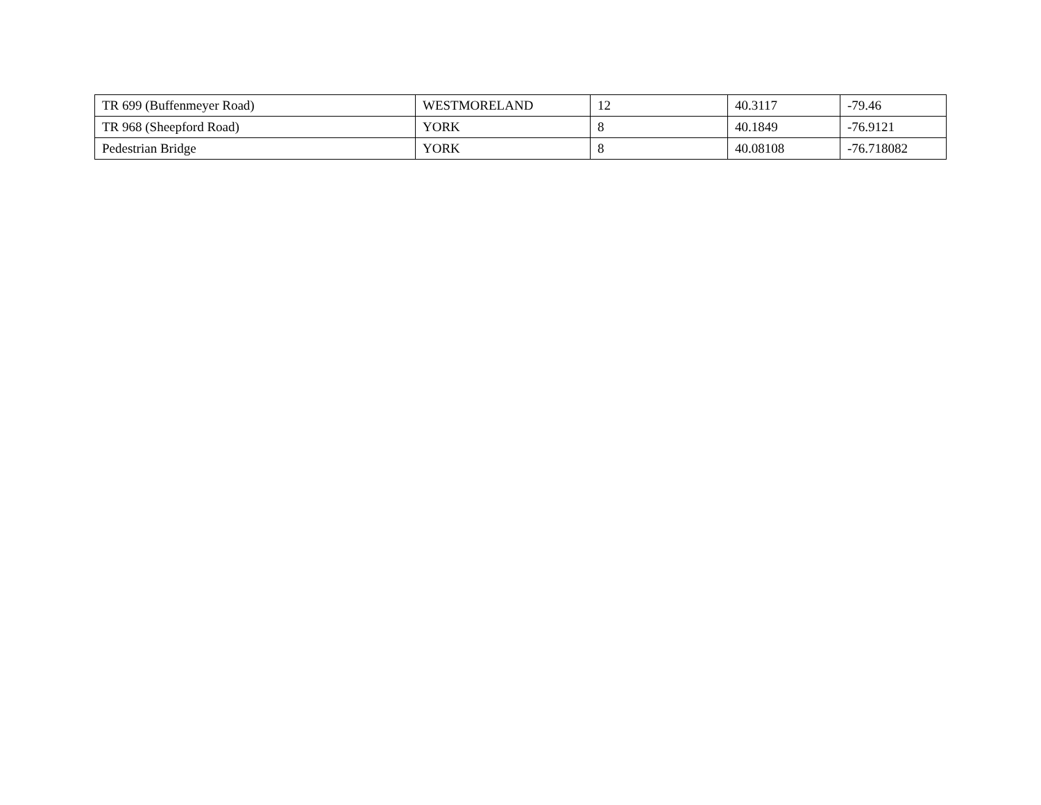| TR 699 (Buffenmeyer Road) | WESTMORELAND | 12 | 40.3117 | -79.46 |
| TR 968 (Sheepford Road) | YORK | 8 | 40.1849 | -76.9121 |
| Pedestrian Bridge | YORK | 8 | 40.08108 | -76.718082 |